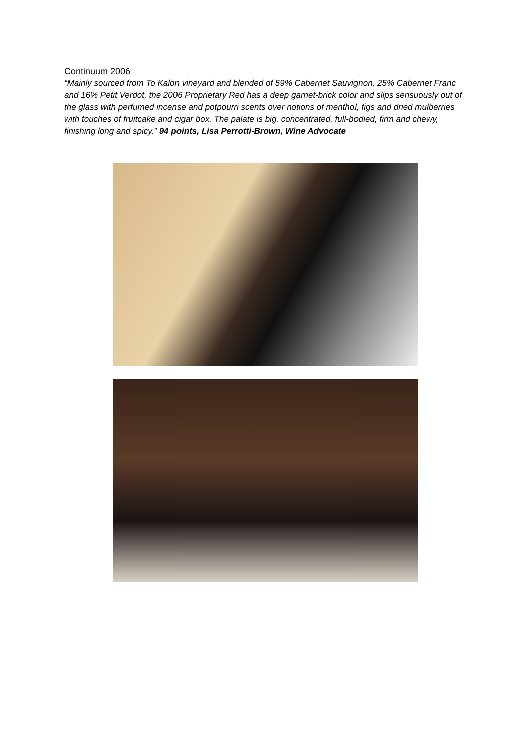Continuum 2006
“Mainly sourced from To Kalon vineyard and blended of 59% Cabernet Sauvignon, 25% Cabernet Franc and 16% Petit Verdot, the 2006 Proprietary Red has a deep garnet-brick color and slips sensuously out of the glass with perfumed incense and potpourri scents over notions of menthol, figs and dried mulberries with touches of fruitcake and cigar box. The palate is big, concentrated, full-bodied, firm and chewy, finishing long and spicy.” 94 points, Lisa Perrotti-Brown, Wine Advocate